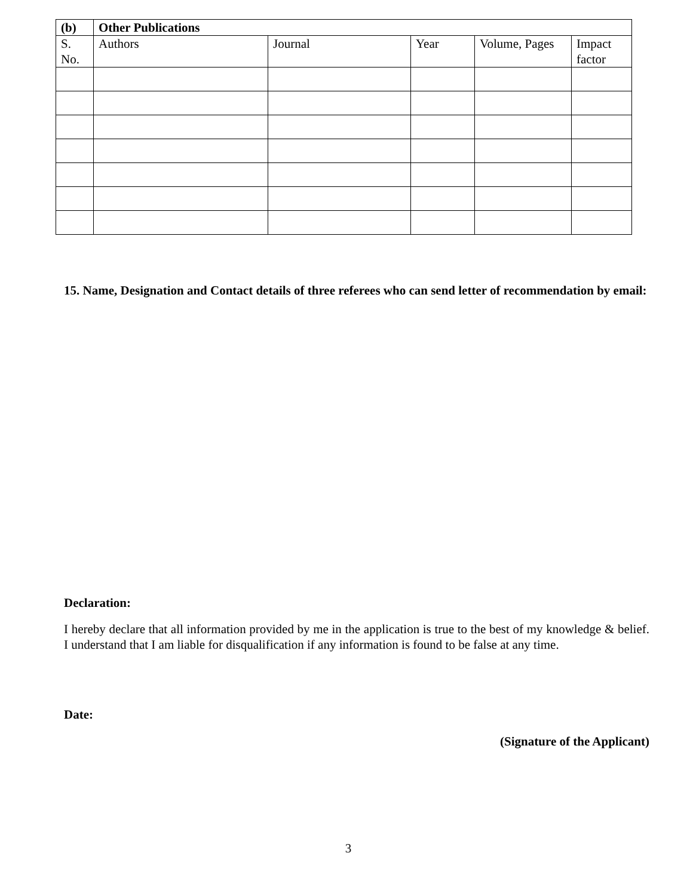| (b) | Other Publications | | | | |
| --- | --- | --- | --- | --- | --- |
| S. No. | Authors | Journal | Year | Volume, Pages | Impact factor |
15. Name, Designation and Contact details of three referees who can send letter of recommendation by email:
Declaration:
I hereby declare that all information provided by me in the application is true to the best of my knowledge & belief. I understand that I am liable for disqualification if any information is found to be false at any time.
Date:
(Signature of the Applicant)
3